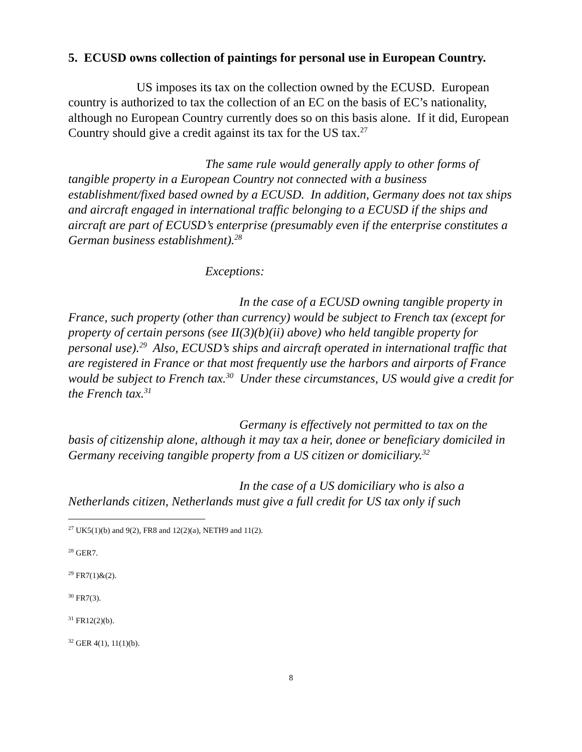5. ECUSD owns collection of paintings for personal use in European Country.
US imposes its tax on the collection owned by the ECUSD. European country is authorized to tax the collection of an EC on the basis of EC’s nationality, although no European Country currently does so on this basis alone. If it did, European Country should give a credit against its tax for the US tax.<sup>27</sup>
The same rule would generally apply to other forms of tangible property in a European Country not connected with a business establishment/fixed based owned by a ECUSD. In addition, Germany does not tax ships and aircraft engaged in international traffic belonging to a ECUSD if the ships and aircraft are part of ECUSD’s enterprise (presumably even if the enterprise constitutes a German business establishment).<sup>28</sup>
Exceptions:
In the case of a ECUSD owning tangible property in France, such property (other than currency) would be subject to French tax (except for property of certain persons (see II(3)(b)(ii) above) who held tangible property for personal use).<sup>29</sup> Also, ECUSD’s ships and aircraft operated in international traffic that are registered in France or that most frequently use the harbors and airports of France would be subject to French tax.<sup>30</sup> Under these circumstances, US would give a credit for the French tax.<sup>31</sup>
Germany is effectively not permitted to tax on the basis of citizenship alone, although it may tax a heir, donee or beneficiary domiciled in Germany receiving tangible property from a US citizen or domiciliary.<sup>32</sup>
In the case of a US domiciliary who is also a Netherlands citizen, Netherlands must give a full credit for US tax only if such
<sup>27</sup> UK5(1)(b) and 9(2), FR8 and 12(2)(a), NETH9 and 11(2).
<sup>28</sup> GER7.
<sup>29</sup> FR7(1)&(2).
<sup>30</sup> FR7(3).
<sup>31</sup> FR12(2)(b).
<sup>32</sup> GER 4(1), 11(1)(b).
8